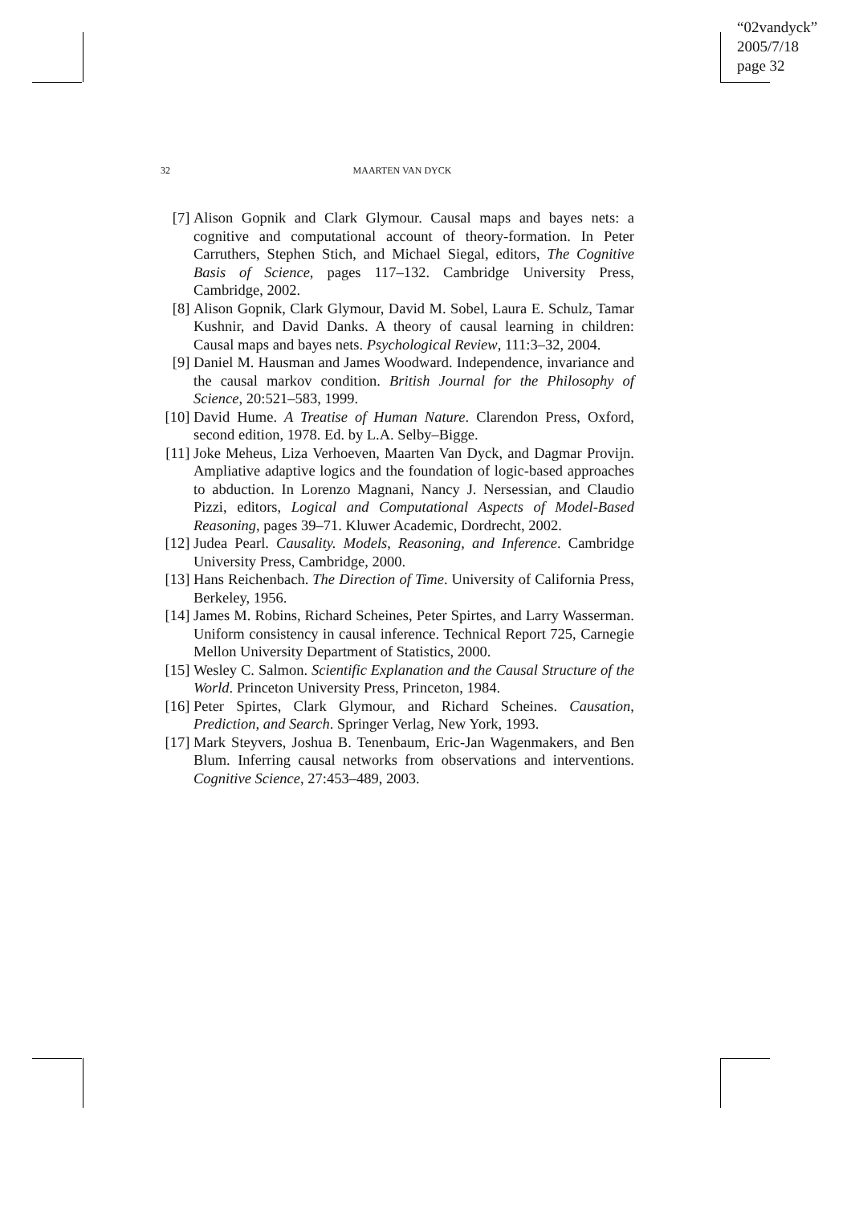“02vandyck”
2005/7/18
page 32
32 MAARTEN VAN DYCK
[7] Alison Gopnik and Clark Glymour. Causal maps and bayes nets: a cognitive and computational account of theory-formation. In Peter Carruthers, Stephen Stich, and Michael Siegal, editors, The Cognitive Basis of Science, pages 117–132. Cambridge University Press, Cambridge, 2002.
[8] Alison Gopnik, Clark Glymour, David M. Sobel, Laura E. Schulz, Tamar Kushnir, and David Danks. A theory of causal learning in children: Causal maps and bayes nets. Psychological Review, 111:3–32, 2004.
[9] Daniel M. Hausman and James Woodward. Independence, invariance and the causal markov condition. British Journal for the Philosophy of Science, 20:521–583, 1999.
[10] David Hume. A Treatise of Human Nature. Clarendon Press, Oxford, second edition, 1978. Ed. by L.A. Selby–Bigge.
[11] Joke Meheus, Liza Verhoeven, Maarten Van Dyck, and Dagmar Provijn. Ampliative adaptive logics and the foundation of logic-based approaches to abduction. In Lorenzo Magnani, Nancy J. Nersessian, and Claudio Pizzi, editors, Logical and Computational Aspects of Model-Based Reasoning, pages 39–71. Kluwer Academic, Dordrecht, 2002.
[12] Judea Pearl. Causality. Models, Reasoning, and Inference. Cambridge University Press, Cambridge, 2000.
[13] Hans Reichenbach. The Direction of Time. University of California Press, Berkeley, 1956.
[14] James M. Robins, Richard Scheines, Peter Spirtes, and Larry Wasserman. Uniform consistency in causal inference. Technical Report 725, Carnegie Mellon University Department of Statistics, 2000.
[15] Wesley C. Salmon. Scientific Explanation and the Causal Structure of the World. Princeton University Press, Princeton, 1984.
[16] Peter Spirtes, Clark Glymour, and Richard Scheines. Causation, Prediction, and Search. Springer Verlag, New York, 1993.
[17] Mark Steyvers, Joshua B. Tenenbaum, Eric-Jan Wagenmakers, and Ben Blum. Inferring causal networks from observations and interventions. Cognitive Science, 27:453–489, 2003.